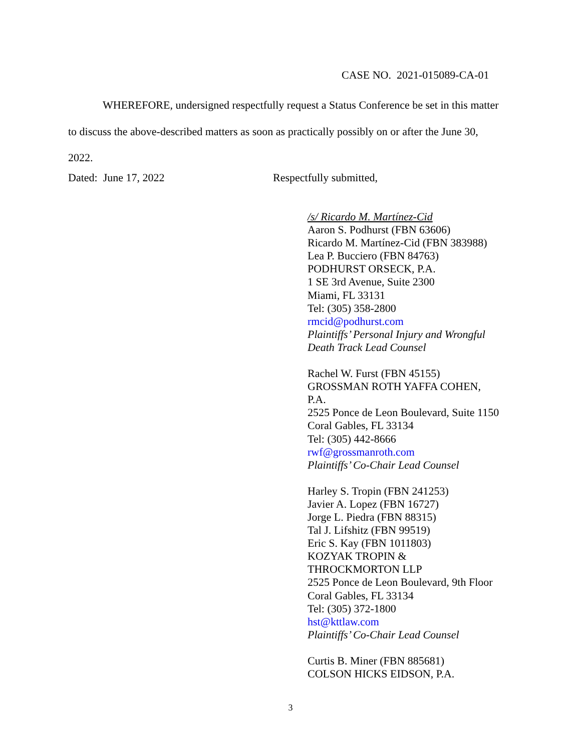CASE NO. 2021-015089-CA-01
WHEREFORE, undersigned respectfully request a Status Conference be set in this matter
to discuss the above-described matters as soon as practically possibly on or after the June 30,
2022.
Dated: June 17, 2022 Respectfully submitted,
/s/ Ricardo M. Martínez-Cid
Aaron S. Podhurst (FBN 63606)
Ricardo M. Martínez-Cid (FBN 383988)
Lea P. Bucciero (FBN 84763)
PODHURST ORSECK, P.A.
1 SE 3rd Avenue, Suite 2300
Miami, FL 33131
Tel: (305) 358-2800
rmcid@podhurst.com
Plaintiffs’ Personal Injury and Wrongful
Death Track Lead Counsel
Rachel W. Furst (FBN 45155)
GROSSMAN ROTH YAFFA COHEN,
P.A.
2525 Ponce de Leon Boulevard, Suite 1150
Coral Gables, FL 33134
Tel: (305) 442-8666
rwf@grossmanroth.com
Plaintiffs’ Co-Chair Lead Counsel
Harley S. Tropin (FBN 241253)
Javier A. Lopez (FBN 16727)
Jorge L. Piedra (FBN 88315)
Tal J. Lifshitz (FBN 99519)
Eric S. Kay (FBN 1011803)
KOZYAK TROPIN &
THROCKMORTON LLP
2525 Ponce de Leon Boulevard, 9th Floor
Coral Gables, FL 33134
Tel: (305) 372-1800
hst@kttlaw.com
Plaintiffs’ Co-Chair Lead Counsel
Curtis B. Miner (FBN 885681)
COLSON HICKS EIDSON, P.A.
3